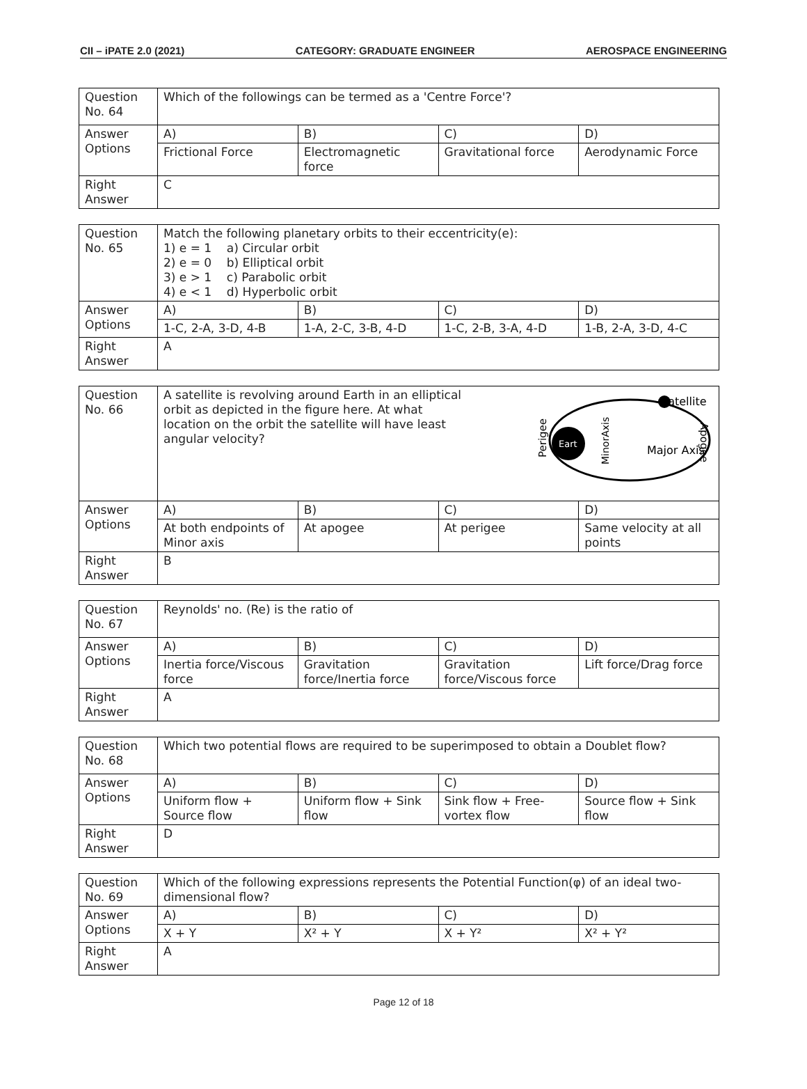CII – iPATE 2.0 (2021) CATEGORY: GRADUATE ENGINEER AEROSPACE ENGINEERING
| Question No. 64 | Which of the followings can be termed as a 'Centre Force'? | | | |
| Answer Options | A) | B) | C) | D) |
| | Frictional Force | Electromagnetic force | Gravitational force | Aerodynamic Force |
| Right Answer | C | | | |
| Question No. 65 | Match the following planetary orbits to their eccentricity(e): 1) e = 1 a) Circular orbit 2) e = 0 b) Elliptical orbit 3) e > 1 c) Parabolic orbit 4) e < 1 d) Hyperbolic orbit | | | |
| Answer Options | A) | B) | C) | D) |
| | 1-C, 2-A, 3-D, 4-B | 1-A, 2-C, 3-B, 4-D | 1-C, 2-B, 3-A, 4-D | 1-B, 2-A, 3-D, 4-C |
| Right Answer | A | | | |
| Question No. 66 | A satellite is revolving around Earth in an elliptical orbit as depicted in the figure here. At what location on the orbit the satellite will have least angular velocity? Eart Satellite Major Axis Perigee MinorAxis Apogee | | | |
| Answer Options | A) | B) | C) | D) |
| | At both endpoints of Minor axis | At apogee | At perigee | Same velocity at all points |
| Right Answer | B | | | |
| Question No. 67 | Reynolds' no. (Re) is the ratio of | | | |
| Answer Options | A) | B) | C) | D) |
| | Inertia force/Viscous force | Gravitation force/Inertia force | Gravitation force/Viscous force | Lift force/Drag force |
| Right Answer | A | | | |
| Question No. 68 | Which two potential flows are required to be superimposed to obtain a Doublet flow? | | | |
| Answer Options | A) | B) | C) | D) |
| | Uniform flow + Source flow | Uniform flow + Sink flow | Sink flow + Free-vortex flow | Source flow + Sink flow |
| Right Answer | D | | | |
| Question No. 69 | Which of the following expressions represents the Potential Function(φ) of an ideal two-dimensional flow? | | | |
| Answer Options | A) | B) | C) | D) |
| | X + Y | X² + Y | X + Y² | X² + Y² |
| Right Answer | A | | | |
Page 12 of 18